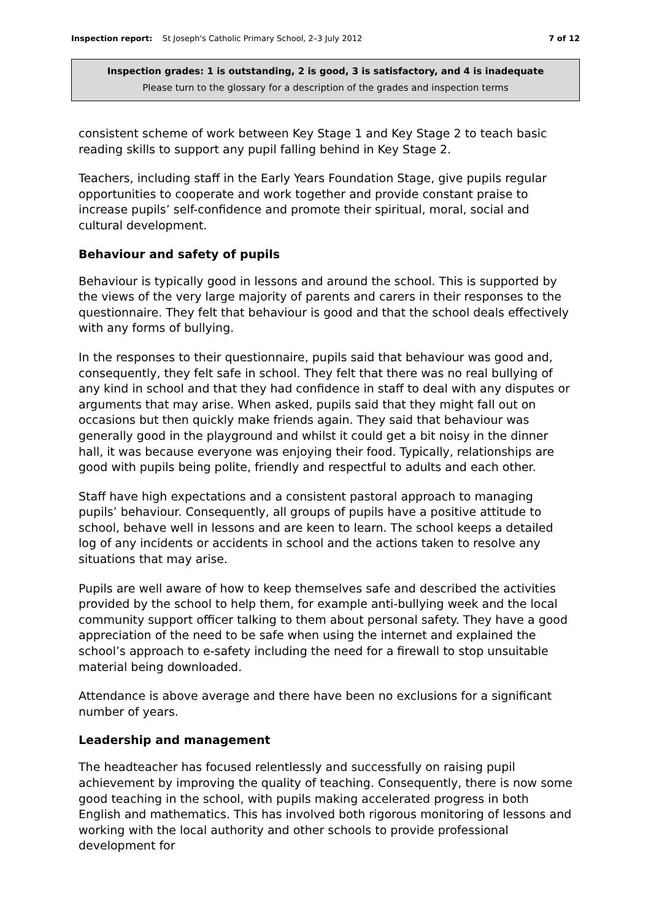Inspection report: St Joseph's Catholic Primary School, 2–3 July 2012
7 of 12
Inspection grades: 1 is outstanding, 2 is good, 3 is satisfactory, and 4 is inadequate
Please turn to the glossary for a description of the grades and inspection terms
consistent scheme of work between Key Stage 1 and Key Stage 2 to teach basic reading skills to support any pupil falling behind in Key Stage 2.
Teachers, including staff in the Early Years Foundation Stage, give pupils regular opportunities to cooperate and work together and provide constant praise to increase pupils’ self-confidence and promote their spiritual, moral, social and cultural development.
Behaviour and safety of pupils
Behaviour is typically good in lessons and around the school. This is supported by the views of the very large majority of parents and carers in their responses to the questionnaire. They felt that behaviour is good and that the school deals effectively with any forms of bullying.
In the responses to their questionnaire, pupils said that behaviour was good and, consequently, they felt safe in school. They felt that there was no real bullying of any kind in school and that they had confidence in staff to deal with any disputes or arguments that may arise. When asked, pupils said that they might fall out on occasions but then quickly make friends again. They said that behaviour was generally good in the playground and whilst it could get a bit noisy in the dinner hall, it was because everyone was enjoying their food. Typically, relationships are good with pupils being polite, friendly and respectful to adults and each other.
Staff have high expectations and a consistent pastoral approach to managing pupils’ behaviour. Consequently, all groups of pupils have a positive attitude to school, behave well in lessons and are keen to learn. The school keeps a detailed log of any incidents or accidents in school and the actions taken to resolve any situations that may arise.
Pupils are well aware of how to keep themselves safe and described the activities provided by the school to help them, for example anti-bullying week and the local community support officer talking to them about personal safety. They have a good appreciation of the need to be safe when using the internet and explained the school’s approach to e-safety including the need for a firewall to stop unsuitable material being downloaded.
Attendance is above average and there have been no exclusions for a significant number of years.
Leadership and management
The headteacher has focused relentlessly and successfully on raising pupil achievement by improving the quality of teaching. Consequently, there is now some good teaching in the school, with pupils making accelerated progress in both English and mathematics. This has involved both rigorous monitoring of lessons and working with the local authority and other schools to provide professional development for